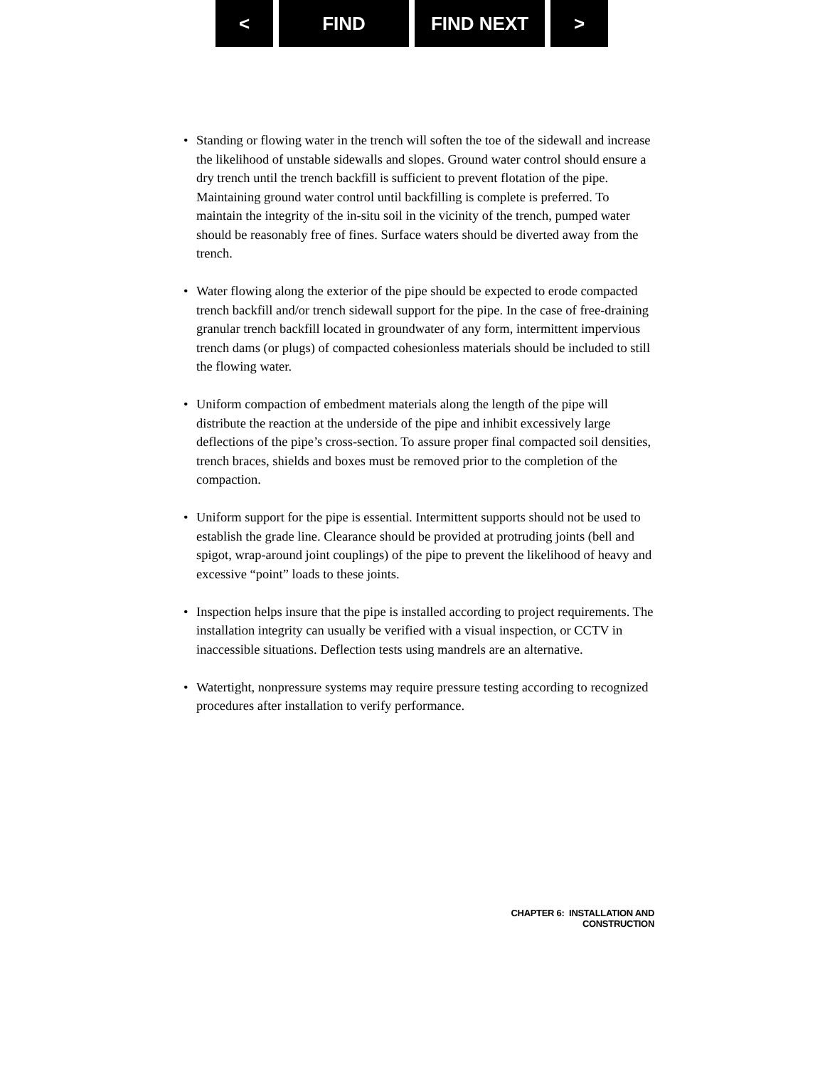< FIND FIND NEXT >
• Standing or flowing water in the trench will soften the toe of the sidewall and increase the likelihood of unstable sidewalls and slopes. Ground water control should ensure a dry trench until the trench backfill is sufficient to prevent flotation of the pipe. Maintaining ground water control until backfilling is complete is preferred. To maintain the integrity of the in-situ soil in the vicinity of the trench, pumped water should be reasonably free of fines. Surface waters should be diverted away from the trench.
• Water flowing along the exterior of the pipe should be expected to erode compacted trench backfill and/or trench sidewall support for the pipe. In the case of free-draining granular trench backfill located in groundwater of any form, intermittent impervious trench dams (or plugs) of compacted cohesionless materials should be included to still the flowing water.
• Uniform compaction of embedment materials along the length of the pipe will distribute the reaction at the underside of the pipe and inhibit excessively large deflections of the pipe’s cross-section. To assure proper final compacted soil densities, trench braces, shields and boxes must be removed prior to the completion of the compaction.
• Uniform support for the pipe is essential. Intermittent supports should not be used to establish the grade line. Clearance should be provided at protruding joints (bell and spigot, wrap-around joint couplings) of the pipe to prevent the likelihood of heavy and excessive “point” loads to these joints.
• Inspection helps insure that the pipe is installed according to project requirements. The installation integrity can usually be verified with a visual inspection, or CCTV in inaccessible situations. Deflection tests using mandrels are an alternative.
• Watertight, nonpressure systems may require pressure testing according to recognized procedures after installation to verify performance.
CHAPTER 6: INSTALLATION AND CONSTRUCTION